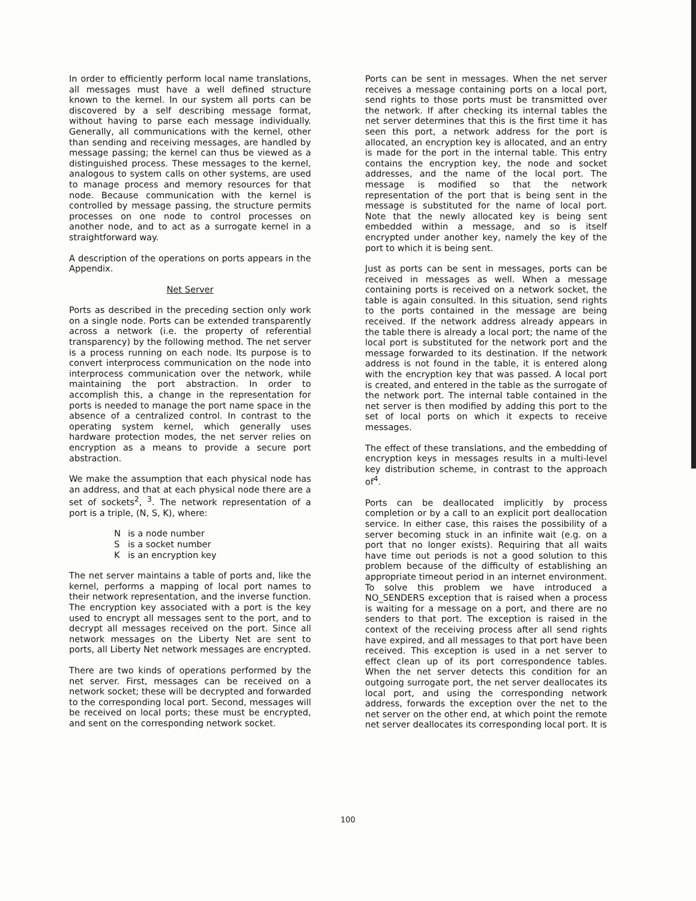In order to efficiently perform local name translations, all messages must have a well defined structure known to the kernel. In our system all ports can be discovered by a self describing message format, without having to parse each message individually. Generally, all communications with the kernel, other than sending and receiving messages, are handled by message passing; the kernel can thus be viewed as a distinguished process. These messages to the kernel, analogous to system calls on other systems, are used to manage process and memory resources for that node. Because communication with the kernel is controlled by message passing, the structure permits processes on one node to control processes on another node, and to act as a surrogate kernel in a straightforward way.
A description of the operations on ports appears in the Appendix.
Net Server
Ports as described in the preceding section only work on a single node. Ports can be extended transparently across a network (i.e. the property of referential transparency) by the following method. The net server is a process running on each node. Its purpose is to convert interprocess communication on the node into interprocess communication over the network, while maintaining the port abstraction. In order to accomplish this, a change in the representation for ports is needed to manage the port name space in the absence of a centralized control. In contrast to the operating system kernel, which generally uses hardware protection modes, the net server relies on encryption as a means to provide a secure port abstraction.
We make the assumption that each physical node has an address, and that at each physical node there are a set of sockets<sup>2</sup>, <sup>3</sup>. The network representation of a port is a triple, (N, S, K), where:
| N | is a node number |
| S | is a socket number |
| K | is an encryption key |
The net server maintains a table of ports and, like the kernel, performs a mapping of local port names to their network representation, and the inverse function. The encryption key associated with a port is the key used to encrypt all messages sent to the port, and to decrypt all messages received on the port. Since all network messages on the Liberty Net are sent to ports, all Liberty Net network messages are encrypted.
There are two kinds of operations performed by the net server. First, messages can be received on a network socket; these will be decrypted and forwarded to the corresponding local port. Second, messages will be received on local ports; these must be encrypted, and sent on the corresponding network socket.
Ports can be sent in messages. When the net server receives a message containing ports on a local port, send rights to those ports must be transmitted over the network. If after checking its internal tables the net server determines that this is the first time it has seen this port, a network address for the port is allocated, an encryption key is allocated, and an entry is made for the port in the internal table. This entry contains the encryption key, the node and socket addresses, and the name of the local port. The message is modified so that the network representation of the port that is being sent in the message is substituted for the name of local port. Note that the newly allocated key is being sent embedded within a message, and so is itself encrypted under another key, namely the key of the port to which it is being sent.
Just as ports can be sent in messages, ports can be received in messages as well. When a message containing ports is received on a network socket, the table is again consulted. In this situation, send rights to the ports contained in the message are being received. If the network address already appears in the table there is already a local port; the name of the local port is substituted for the network port and the message forwarded to its destination. If the network address is not found in the table, it is entered along with the encryption key that was passed. A local port is created, and entered in the table as the surrogate of the network port. The internal table contained in the net server is then modified by adding this port to the set of local ports on which it expects to receive messages.
The effect of these translations, and the embedding of encryption keys in messages results in a multi-level key distribution scheme, in contrast to the approach of<sup>4</sup>.
Ports can be deallocated implicitly by process completion or by a call to an explicit port deallocation service. In either case, this raises the possibility of a server becoming stuck in an infinite wait (e.g. on a port that no longer exists). Requiring that all waits have time out periods is not a good solution to this problem because of the difficulty of establishing an appropriate timeout period in an internet environment. To solve this problem we have introduced a NO_SENDERS exception that is raised when a process is waiting for a message on a port, and there are no senders to that port. The exception is raised in the context of the receiving process after all send rights have expired, and all messages to that port have been received. This exception is used in a net server to effect clean up of its port correspondence tables. When the net server detects this condition for an outgoing surrogate port, the net server deallocates its local port, and using the corresponding network address, forwards the exception over the net to the net server on the other end, at which point the remote net server deallocates its corresponding local port. It is
100